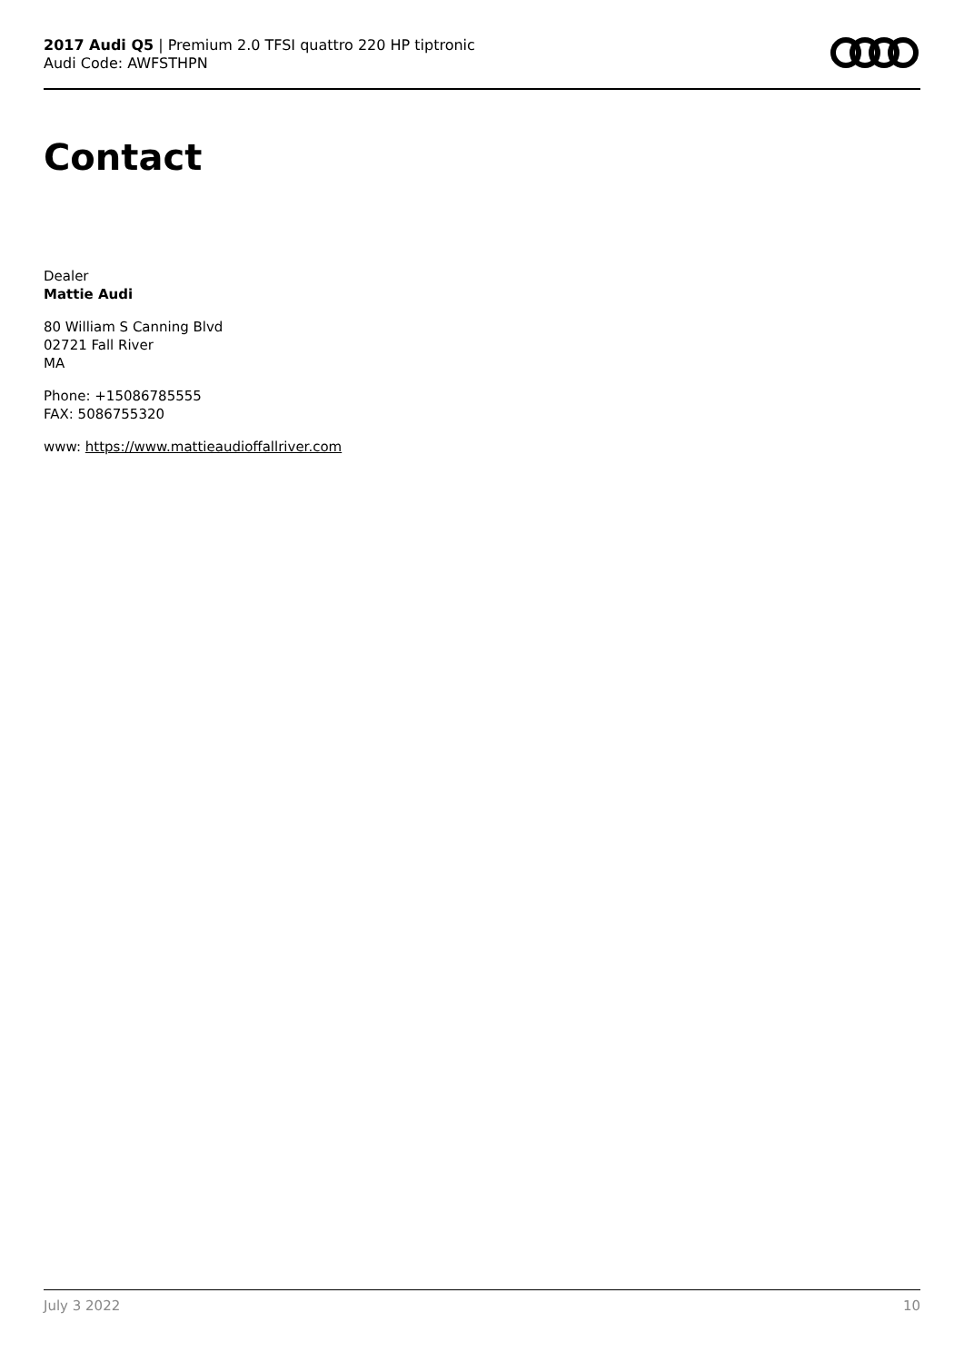2017 Audi Q5 | Premium 2.0 TFSI quattro 220 HP tiptronic
Audi Code: AWFSTHPN
Contact
Dealer
Mattie Audi
80 William S Canning Blvd
02721 Fall River
MA
Phone: +15086785555
FAX: 5086755320
www: https://www.mattieaudioffallriver.com
July 3 2022 10